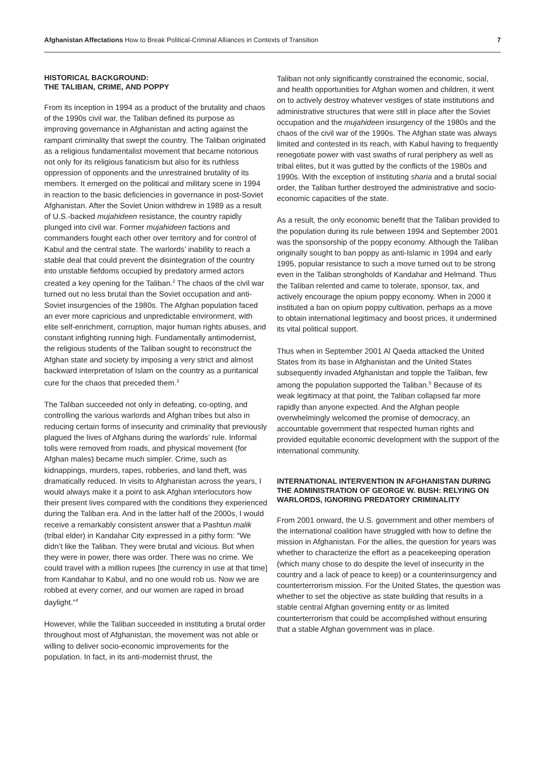Afghanistan Affectations How to Break Political-Criminal Alliances in Contexts of Transition 7
HISTORICAL BACKGROUND:
THE TALIBAN, CRIME, AND POPPY
From its inception in 1994 as a product of the brutality and chaos of the 1990s civil war, the Taliban defined its purpose as improving governance in Afghanistan and acting against the rampant criminality that swept the country. The Taliban originated as a religious fundamentalist movement that became notorious not only for its religious fanaticism but also for its ruthless oppression of opponents and the unrestrained brutality of its members. It emerged on the political and military scene in 1994 in reaction to the basic deficiencies in governance in post-Soviet Afghanistan. After the Soviet Union withdrew in 1989 as a result of U.S.-backed mujahideen resistance, the country rapidly plunged into civil war. Former mujahideen factions and commanders fought each other over territory and for control of Kabul and the central state. The warlords’ inability to reach a stable deal that could prevent the disintegration of the country into unstable fiefdoms occupied by predatory armed actors created a key opening for the Taliban.<sup>2</sup> The chaos of the civil war turned out no less brutal than the Soviet occupation and anti-Soviet insurgencies of the 1980s. The Afghan population faced an ever more capricious and unpredictable environment, with elite self-enrichment, corruption, major human rights abuses, and constant infighting running high. Fundamentally antimodernist, the religious students of the Taliban sought to reconstruct the Afghan state and society by imposing a very strict and almost backward interpretation of Islam on the country as a puritanical cure for the chaos that preceded them.<sup>3</sup>
The Taliban succeeded not only in defeating, co-opting, and controlling the various warlords and Afghan tribes but also in reducing certain forms of insecurity and criminality that previously plagued the lives of Afghans during the warlords’ rule. Informal tolls were removed from roads, and physical movement (for Afghan males) became much simpler. Crime, such as kidnappings, murders, rapes, robberies, and land theft, was dramatically reduced. In visits to Afghanistan across the years, I would always make it a point to ask Afghan interlocutors how their present lives compared with the conditions they experienced during the Taliban era. And in the latter half of the 2000s, I would receive a remarkably consistent answer that a Pashtun malik (tribal elder) in Kandahar City expressed in a pithy form: “We didn’t like the Taliban. They were brutal and vicious. But when they were in power, there was order. There was no crime. We could travel with a million rupees [the currency in use at that time] from Kandahar to Kabul, and no one would rob us. Now we are robbed at every corner, and our women are raped in broad daylight.”<sup>4</sup>
However, while the Taliban succeeded in instituting a brutal order throughout most of Afghanistan, the movement was not able or willing to deliver socio-economic improvements for the population. In fact, in its anti-modernist thrust, the
Taliban not only significantly constrained the economic, social, and health opportunities for Afghan women and children, it went on to actively destroy whatever vestiges of state institutions and administrative structures that were still in place after the Soviet occupation and the mujahideen insurgency of the 1980s and the chaos of the civil war of the 1990s. The Afghan state was always limited and contested in its reach, with Kabul having to frequently renegotiate power with vast swaths of rural periphery as well as tribal elites, but it was gutted by the conflicts of the 1980s and 1990s. With the exception of instituting sharia and a brutal social order, the Taliban further destroyed the administrative and socio-economic capacities of the state.
As a result, the only economic benefit that the Taliban provided to the population during its rule between 1994 and September 2001 was the sponsorship of the poppy economy. Although the Taliban originally sought to ban poppy as anti-Islamic in 1994 and early 1995, popular resistance to such a move turned out to be strong even in the Taliban strongholds of Kandahar and Helmand. Thus the Taliban relented and came to tolerate, sponsor, tax, and actively encourage the opium poppy economy. When in 2000 it instituted a ban on opium poppy cultivation, perhaps as a move to obtain international legitimacy and boost prices, it undermined its vital political support.
Thus when in September 2001 Al Qaeda attacked the United States from its base in Afghanistan and the United States subsequently invaded Afghanistan and topple the Taliban, few among the population supported the Taliban.<sup>5</sup> Because of its weak legitimacy at that point, the Taliban collapsed far more rapidly than anyone expected. And the Afghan people overwhelmingly welcomed the promise of democracy, an accountable government that respected human rights and provided equitable economic development with the support of the international community.
INTERNATIONAL INTERVENTION IN AFGHANISTAN DURING THE ADMINISTRATION OF GEORGE W. BUSH: RELYING ON WARLORDS, IGNORING PREDATORY CRIMINALITY
From 2001 onward, the U.S. government and other members of the international coalition have struggled with how to define the mission in Afghanistan. For the allies, the question for years was whether to characterize the effort as a peacekeeping operation (which many chose to do despite the level of insecurity in the country and a lack of peace to keep) or a counterinsurgency and counterterrorism mission. For the United States, the question was whether to set the objective as state building that results in a stable central Afghan governing entity or as limited counterterrorism that could be accomplished without ensuring that a stable Afghan government was in place.